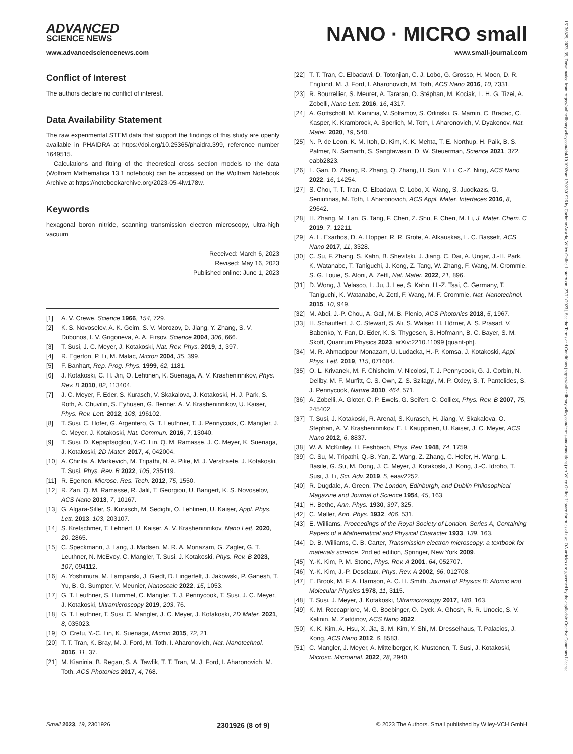ADVANCED
SCIENCE NEWS
NANO · MICRO small
www.advancedsciencenews.com www.small-journal.com
Conflict of Interest
The authors declare no conflict of interest.
Data Availability Statement
The raw experimental STEM data that support the findings of this study are openly available in PHAIDRA at https://doi.org/10.25365/phaidra.399, reference number 1649515.
Calculations and fitting of the theoretical cross section models to the data (Wolfram Mathematica 13.1 notebook) can be accessed on the Wolfram Notebook Archive at https://notebookarchive.org/2023-05-4lw178w.
Keywords
hexagonal boron nitride, scanning transmission electron microscopy, ultra-high vacuum
Received: March 6, 2023
Revised: May 16, 2023
Published online: June 1, 2023
[1] A. V. Crewe, Science 1966, 154, 729.
[2] K. S. Novoselov, A. K. Geim, S. V. Morozov, D. Jiang, Y. Zhang, S. V. Dubonos, I. V. Grigorieva, A. A. Firsov, Science 2004, 306, 666.
[3] T. Susi, J. C. Meyer, J. Kotakoski, Nat. Rev. Phys. 2019, 1, 397.
[4] R. Egerton, P. Li, M. Malac, Micron 2004, 35, 399.
[5] F. Banhart, Rep. Prog. Phys. 1999, 62, 1181.
[6] J. Kotakoski, C. H. Jin, O. Lehtinen, K. Suenaga, A. V. Krasheninnikov, Phys. Rev. B 2010, 82, 113404.
[7] J. C. Meyer, F. Eder, S. Kurasch, V. Skakalova, J. Kotakoski, H. J. Park, S. Roth, A. Chuvilin, S. Eyhusen, G. Benner, A. V. Krasheninnikov, U. Kaiser, Phys. Rev. Lett. 2012, 108, 196102.
[8] T. Susi, C. Hofer, G. Argentero, G. T. Leuthner, T. J. Pennycook, C. Mangler, J. C. Meyer, J. Kotakoski, Nat. Commun. 2016, 7, 13040.
[9] T. Susi, D. Kepaptsoglou, Y.-C. Lin, Q. M. Ramasse, J. C. Meyer, K. Suenaga, J. Kotakoski, 2D Mater. 2017, 4, 042004.
[10] A. Chirita, A. Markevich, M. Tripathi, N. A. Pike, M. J. Verstraete, J. Kotakoski, T. Susi, Phys. Rev. B 2022, 105, 235419.
[11] R. Egerton, Microsc. Res. Tech. 2012, 75, 1550.
[12] R. Zan, Q. M. Ramasse, R. Jalil, T. Georgiou, U. Bangert, K. S. Novoselov, ACS Nano 2013, 7, 10167.
[13] G. Algara-Siller, S. Kurasch, M. Sedighi, O. Lehtinen, U. Kaiser, Appl. Phys. Lett. 2013, 103, 203107.
[14] S. Kretschmer, T. Lehnert, U. Kaiser, A. V. Krasheninnikov, Nano Lett. 2020, 20, 2865.
[15] C. Speckmann, J. Lang, J. Madsen, M. R. A. Monazam, G. Zagler, G. T. Leuthner, N. McEvoy, C. Mangler, T. Susi, J. Kotakoski, Phys. Rev. B 2023, 107, 094112.
[16] A. Yoshimura, M. Lamparski, J. Giedt, D. Lingerfelt, J. Jakowski, P. Ganesh, T. Yu, B. G. Sumpter, V. Meunier, Nanoscale 2022, 15, 1053.
[17] G. T. Leuthner, S. Hummel, C. Mangler, T. J. Pennycook, T. Susi, J. C. Meyer, J. Kotakoski, Ultramicroscopy 2019, 203, 76.
[18] G. T. Leuthner, T. Susi, C. Mangler, J. C. Meyer, J. Kotakoski, 2D Mater. 2021, 8, 035023.
[19] O. Cretu, Y.-C. Lin, K. Suenaga, Micron 2015, 72, 21.
[20] T. T. Tran, K. Bray, M. J. Ford, M. Toth, I. Aharonovich, Nat. Nanotechnol. 2016, 11, 37.
[21] M. Kianinia, B. Regan, S. A. Tawfik, T. T. Tran, M. J. Ford, I. Aharonovich, M. Toth, ACS Photonics 2017, 4, 768.
[22] T. T. Tran, C. Elbadawi, D. Totonjian, C. J. Lobo, G. Grosso, H. Moon, D. R. Englund, M. J. Ford, I. Aharonovich, M. Toth, ACS Nano 2016, 10, 7331.
[23] R. Bourrellier, S. Meuret, A. Tararan, O. Stéphan, M. Kociak, L. H. G. Tizei, A. Zobelli, Nano Lett. 2016, 16, 4317.
[24] A. Gottscholl, M. Kianinia, V. Soltamov, S. Orlinskii, G. Mamin, C. Bradac, C. Kasper, K. Krambrock, A. Sperlich, M. Toth, I. Aharonovich, V. Dyakonov, Nat. Mater. 2020, 19, 540.
[25] N. P. de Leon, K. M. Itoh, D. Kim, K. K. Mehta, T. E. Northup, H. Paik, B. S. Palmer, N. Samarth, S. Sangtawesin, D. W. Steuerman, Science 2021, 372, eabb2823.
[26] L. Gan, D. Zhang, R. Zhang, Q. Zhang, H. Sun, Y. Li, C.-Z. Ning, ACS Nano 2022, 16, 14254.
[27] S. Choi, T. T. Tran, C. Elbadawi, C. Lobo, X. Wang, S. Juodkazis, G. Seniutinas, M. Toth, I. Aharonovich, ACS Appl. Mater. Interfaces 2016, 8, 29642.
[28] H. Zhang, M. Lan, G. Tang, F. Chen, Z. Shu, F. Chen, M. Li, J. Mater. Chem. C 2019, 7, 12211.
[29] A. L. Exarhos, D. A. Hopper, R. R. Grote, A. Alkauskas, L. C. Bassett, ACS Nano 2017, 11, 3328.
[30] C. Su, F. Zhang, S. Kahn, B. Shevitski, J. Jiang, C. Dai, A. Ungar, J.-H. Park, K. Watanabe, T. Taniguchi, J. Kong, Z. Tang, W. Zhang, F. Wang, M. Crommie, S. G. Louie, S. Aloni, A. Zettl, Nat. Mater. 2022, 21, 896.
[31] D. Wong, J. Velasco, L. Ju, J. Lee, S. Kahn, H.-Z. Tsai, C. Germany, T. Taniguchi, K. Watanabe, A. Zettl, F. Wang, M. F. Crommie, Nat. Nanotechnol. 2015, 10, 949.
[32] M. Abdi, J.-P. Chou, A. Gali, M. B. Plenio, ACS Photonics 2018, 5, 1967.
[33] H. Schauffert, J. C. Stewart, S. Ali, S. Walser, H. Hörner, A. S. Prasad, V. Babenko, Y. Fan, D. Eder, K. S. Thygesen, S. Hofmann, B. C. Bayer, S. M. Skoff, Quantum Physics 2023, arXiv:2210.11099 [quant-ph].
[34] M. R. Ahmadpour Monazam, U. Ludacka, H.-P. Komsa, J. Kotakoski, Appl. Phys. Lett. 2019, 115, 071604.
[35] O. L. Krivanek, M. F. Chisholm, V. Nicolosi, T. J. Pennycook, G. J. Corbin, N. Dellby, M. F. Murfitt, C. S. Own, Z. S. Szilagyi, M. P. Oxley, S. T. Pantelides, S. J. Pennycook, Nature 2010, 464, 571.
[36] A. Zobelli, A. Gloter, C. P. Ewels, G. Seifert, C. Colliex, Phys. Rev. B 2007, 75, 245402.
[37] T. Susi, J. Kotakoski, R. Arenal, S. Kurasch, H. Jiang, V. Skakalova, O. Stephan, A. V. Krasheninnikov, E. I. Kauppinen, U. Kaiser, J. C. Meyer, ACS Nano 2012, 6, 8837.
[38] W. A. McKinley, H. Feshbach, Phys. Rev. 1948, 74, 1759.
[39] C. Su, M. Tripathi, Q.-B. Yan, Z. Wang, Z. Zhang, C. Hofer, H. Wang, L. Basile, G. Su, M. Dong, J. C. Meyer, J. Kotakoski, J. Kong, J.-C. Idrobo, T. Susi, J. Li, Sci. Adv. 2019, 5, eaav2252.
[40] R. Dugdale, A. Green, The London, Edinburgh, and Dublin Philosophical Magazine and Journal of Science 1954, 45, 163.
[41] H. Bethe, Ann. Phys. 1930, 397, 325.
[42] C. Møller, Ann. Phys. 1932, 406, 531.
[43] E. Williams, Proceedings of the Royal Society of London. Series A, Containing Papers of a Mathematical and Physical Character 1933, 139, 163.
[44] D. B. Williams, C. B. Carter, Transmission electron microscopy: a textbook for materials science, 2nd ed edition, Springer, New York 2009.
[45] Y.-K. Kim, P. M. Stone, Phys. Rev. A 2001, 64, 052707.
[46] Y.-K. Kim, J.-P. Desclaux, Phys. Rev. A 2002, 66, 012708.
[47] E. Brook, M. F. A. Harrison, A. C. H. Smith, Journal of Physics B: Atomic and Molecular Physics 1978, 11, 3115.
[48] T. Susi, J. Meyer, J. Kotakoski, Ultramicroscopy 2017, 180, 163.
[49] K. M. Roccapriore, M. G. Boebinger, O. Dyck, A. Ghosh, R. R. Unocic, S. V. Kalinin, M. Ziatdinov, ACS Nano 2022.
[50] K. K. Kim, A. Hsu, X. Jia, S. M. Kim, Y. Shi, M. Dresselhaus, T. Palacios, J. Kong, ACS Nano 2012, 6, 8583.
[51] C. Mangler, J. Meyer, A. Mittelberger, K. Mustonen, T. Susi, J. Kotakoski, Microsc. Microanal. 2022, 28, 2940.
Small 2023, 19, 2301926 2301926 (8 of 9) © 2023 The Authors. Small published by Wiley-VCH GmbH
16136829, 2023, 39, Downloaded from https://onlinelibrary.wiley.com/doi/10.1002/smll.202301926 by CochraneAustria, Wiley Online Library on [27/11/2023]. See the Terms and Conditions (https://onlinelibrary.wiley.com/terms-and-conditions) on Wiley Online Library for rules of use; OA articles are governed by the applicable Creative Commons License